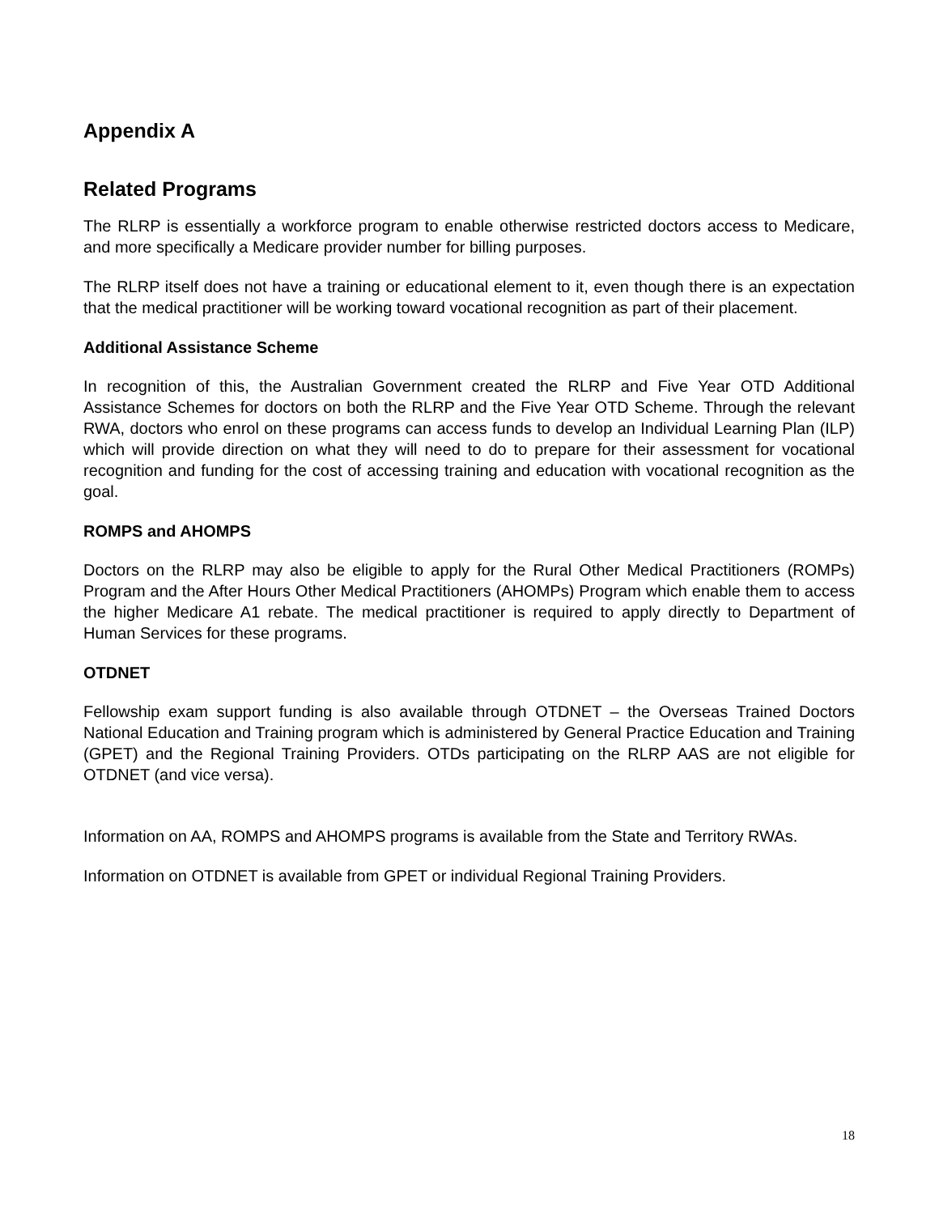Appendix A
Related Programs
The RLRP is essentially a workforce program to enable otherwise restricted doctors access to Medicare, and more specifically a Medicare provider number for billing purposes.
The RLRP itself does not have a training or educational element to it, even though there is an expectation that the medical practitioner will be working toward vocational recognition as part of their placement.
Additional Assistance Scheme
In recognition of this, the Australian Government created the RLRP and Five Year OTD Additional Assistance Schemes for doctors on both the RLRP and the Five Year OTD Scheme. Through the relevant RWA, doctors who enrol on these programs can access funds to develop an Individual Learning Plan (ILP) which will provide direction on what they will need to do to prepare for their assessment for vocational recognition and funding for the cost of accessing training and education with vocational recognition as the goal.
ROMPS and AHOMPS
Doctors on the RLRP may also be eligible to apply for the Rural Other Medical Practitioners (ROMPs) Program and the After Hours Other Medical Practitioners (AHOMPs) Program which enable them to access the higher Medicare A1 rebate. The medical practitioner is required to apply directly to Department of Human Services for these programs.
OTDNET
Fellowship exam support funding is also available through OTDNET – the Overseas Trained Doctors National Education and Training program which is administered by General Practice Education and Training (GPET) and the Regional Training Providers. OTDs participating on the RLRP AAS are not eligible for OTDNET (and vice versa).
Information on AA, ROMPS and AHOMPS programs is available from the State and Territory RWAs.
Information on OTDNET is available from GPET or individual Regional Training Providers.
18